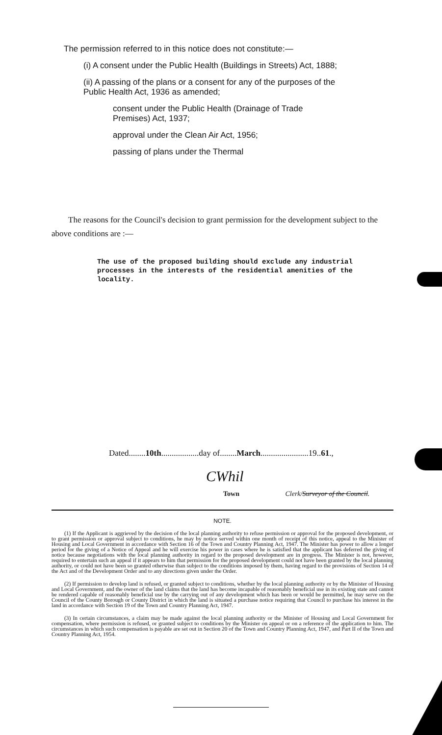The permission referred to in this notice does not constitute:—
(i) A consent under the Public Health (Buildings in Streets) Act, 1888;
(ii) A passing of the plans or a consent for any of the purposes of the Public Health Act, 1936 as amended;
consent under the Public Health (Drainage of Trade Premises) Act, 1937;
approval under the Clean Air Act, 1956;
passing of plans under the Thermal
The reasons for the Council's decision to grant permission for the development subject to the above conditions are :—
The use of the proposed building should exclude any industrial processes in the interests of the residential amenities of the locality.
Dated........10th..................day of........March.......................19..61.,
CWhil
Town Clerk/Surveyor of the Council.
NOTE.
(1) If the Applicant is aggrieved by the decision of the local planning authority to refuse permission or approval for the proposed development, or to grant permission or approval subject to conditions, he may by notice served within one month of receipt of this notice, appeal to the Minister of Housing and Local Government in accordance with Section 16 of the Town and Country Planning Act, 1947. The Minister has power to allow a longer period for the giving of a Notice of Appeal and he will exercise his power in cases where he is satisfied that the applicant has deferred the giving of notice because negotiations with the local planning authority in regard to the proposed development are in progress. The Minister is not, however, required to entertain such an appeal if it appears to him that permission for the proposed development could not have been granted by the local planning authority, or could not have been so granted otherwise than subject to the conditions imposed by them, having regard to the provisions of Section 14 of the Act and of the Development Order and to any directions given under the Order.
(2) If permission to develop land is refused, or granted subject to conditions, whether by the local planning authority or by the Minister of Housing and Local Government, and the owner of the land claims that the land has become incapable of reasonably beneficial use in its existing state and cannot be rendered capable of reasonably beneficial use by the carrying out of any development which has been or would be permitted, he may serve on the Council of the County Borough or County District in which the land is situated a purchase notice requiring that Council to purchase his interest in the land in accordance with Section 19 of the Town and Country Planning Act, 1947.
(3) In certain circumstances, a claim may be made against the local planning authority or the Minister of Housing and Local Government for compensation, where permission is refused, or granted subject to conditions by the Minister on appeal or on a reference of the application to him. The circumstances in which such compensation is payable are set out in Section 20 of the Town and Country Planning Act, 1947, and Part II of the Town and Country Planning Act, 1954.